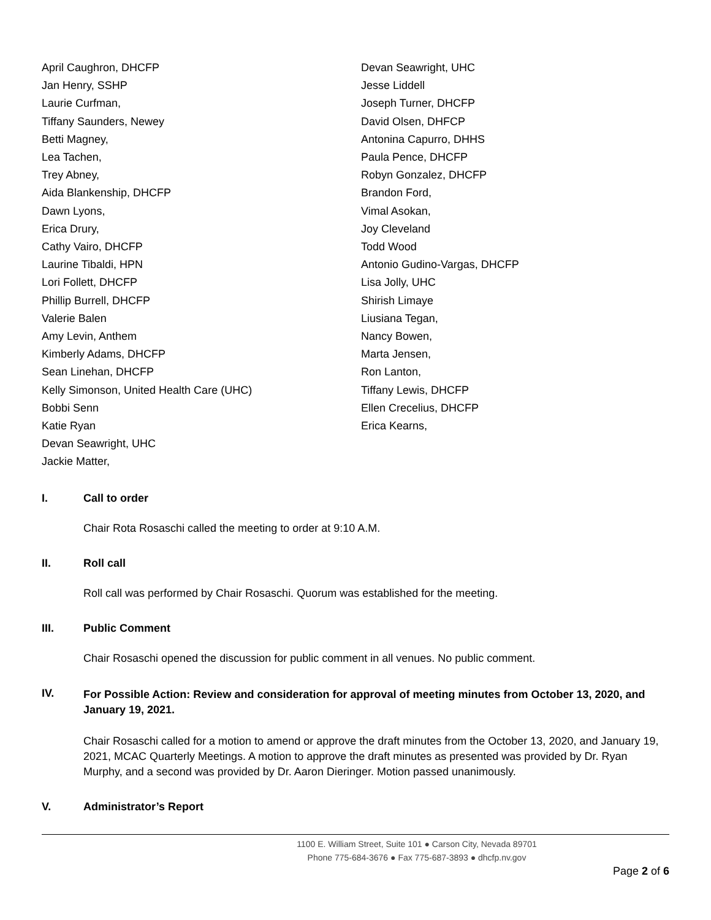April Caughron, DHCFP
Jan Henry, SSHP
Laurie Curfman,
Tiffany Saunders, Newey
Betti Magney,
Lea Tachen,
Trey Abney,
Aida Blankenship, DHCFP
Dawn Lyons,
Erica Drury,
Cathy Vairo, DHCFP
Laurine Tibaldi, HPN
Lori Follett, DHCFP
Phillip Burrell, DHCFP
Valerie Balen
Amy Levin, Anthem
Kimberly Adams, DHCFP
Sean Linehan, DHCFP
Kelly Simonson, United Health Care (UHC)
Bobbi Senn
Katie Ryan
Devan Seawright, UHC
Jackie Matter,
Devan Seawright, UHC
Jesse Liddell
Joseph Turner, DHCFP
David Olsen, DHFCP
Antonina Capurro, DHHS
Paula Pence, DHCFP
Robyn Gonzalez, DHCFP
Brandon Ford,
Vimal Asokan,
Joy Cleveland
Todd Wood
Antonio Gudino-Vargas, DHCFP
Lisa Jolly, UHC
Shirish Limaye
Liusiana Tegan,
Nancy Bowen,
Marta Jensen,
Ron Lanton,
Tiffany Lewis, DHCFP
Ellen Crecelius, DHCFP
Erica Kearns,
I. Call to order
Chair Rota Rosaschi called the meeting to order at 9:10 A.M.
II. Roll call
Roll call was performed by Chair Rosaschi. Quorum was established for the meeting.
III. Public Comment
Chair Rosaschi opened the discussion for public comment in all venues. No public comment.
IV. For Possible Action: Review and consideration for approval of meeting minutes from October 13, 2020, and January 19, 2021.
Chair Rosaschi called for a motion to amend or approve the draft minutes from the October 13, 2020, and January 19, 2021, MCAC Quarterly Meetings. A motion to approve the draft minutes as presented was provided by Dr. Ryan Murphy, and a second was provided by Dr. Aaron Dieringer. Motion passed unanimously.
V. Administrator’s Report
1100 E. William Street, Suite 101 ● Carson City, Nevada 89701
Phone 775-684-3676 ● Fax 775-687-3893 ● dhcfp.nv.gov
Page 2 of 6